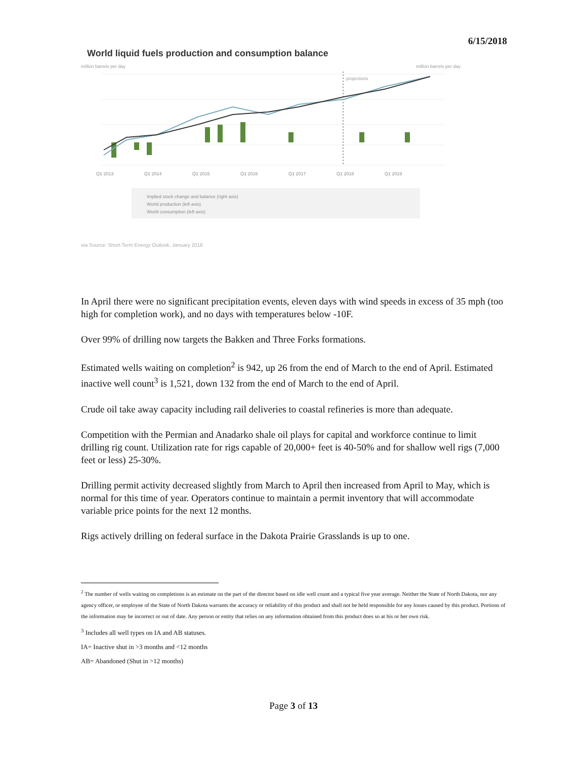6/15/2018
World liquid fuels production and consumption balance
million barrels per day million barrels per day
projections
Q1 2013
Q1 2014
Q1 2015
Q1 2016
Q1 2017
Q1 2018
Q1 2019
Implied stock change and balance (right axis)
World production (left axis)
World consumption (left axis)
eia Source: Short-Term Energy Outlook, January 2018
In April there were no significant precipitation events, eleven days with wind speeds in excess of 35 mph (too high for completion work), and no days with temperatures below -10F.
Over 99% of drilling now targets the Bakken and Three Forks formations.
Estimated wells waiting on completion<sup>2</sup> is 942, up 26 from the end of March to the end of April. Estimated inactive well count<sup>3</sup> is 1,521, down 132 from the end of March to the end of April.
Crude oil take away capacity including rail deliveries to coastal refineries is more than adequate.
Competition with the Permian and Anadarko shale oil plays for capital and workforce continue to limit drilling rig count. Utilization rate for rigs capable of 20,000+ feet is 40-50% and for shallow well rigs (7,000 feet or less) 25-30%.
Drilling permit activity decreased slightly from March to April then increased from April to May, which is normal for this time of year. Operators continue to maintain a permit inventory that will accommodate variable price points for the next 12 months.
Rigs actively drilling on federal surface in the Dakota Prairie Grasslands is up to one.
<sup>2</sup> The number of wells waiting on completions is an estimate on the part of the director based on idle well count and a typical five year average. Neither the State of North Dakota, nor any agency officer, or employee of the State of North Dakota warrants the accuracy or reliability of this product and shall not be held responsible for any losses caused by this product. Portions of the information may be incorrect or out of date. Any person or entity that relies on any information obtained from this product does so at his or her own risk.
<sup>3</sup> Includes all well types on IA and AB statuses.
IA= Inactive shut in >3 months and <12 months
AB= Abandoned (Shut in >12 months)
Page 3 of 13